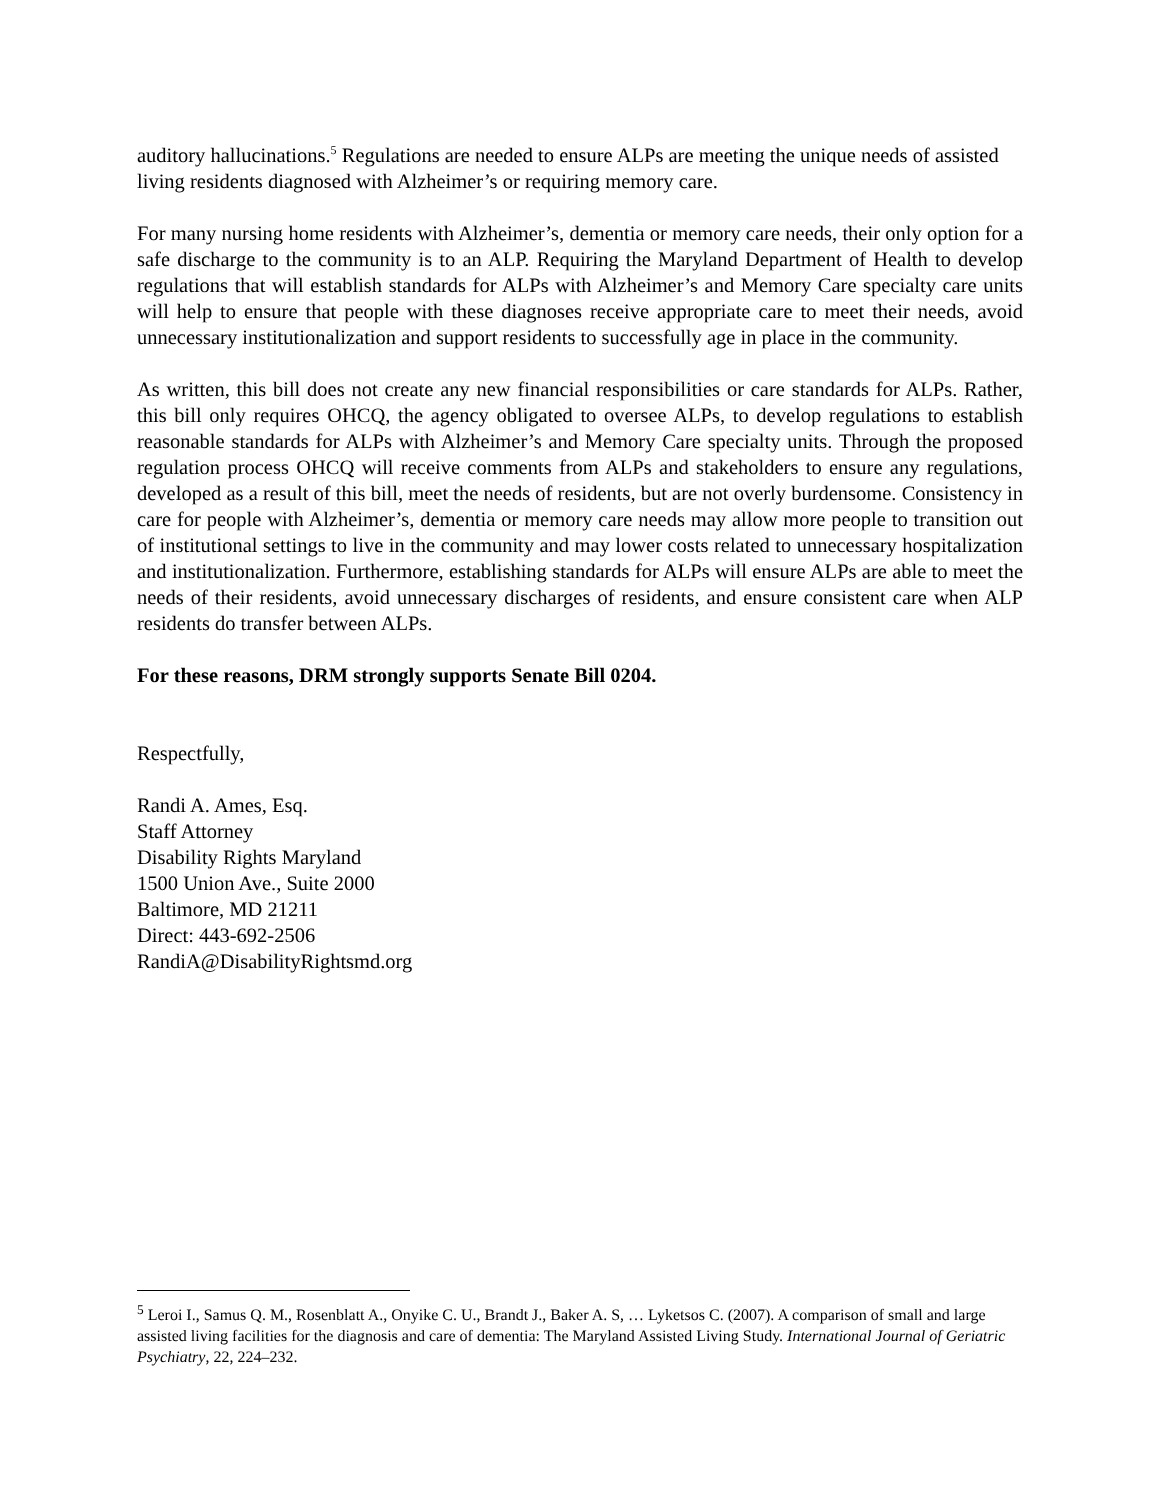auditory hallucinations.<sup>5</sup> Regulations are needed to ensure ALPs are meeting the unique needs of assisted living residents diagnosed with Alzheimer’s or requiring memory care.
For many nursing home residents with Alzheimer’s, dementia or memory care needs, their only option for a safe discharge to the community is to an ALP. Requiring the Maryland Department of Health to develop regulations that will establish standards for ALPs with Alzheimer’s and Memory Care specialty care units will help to ensure that people with these diagnoses receive appropriate care to meet their needs, avoid unnecessary institutionalization and support residents to successfully age in place in the community.
As written, this bill does not create any new financial responsibilities or care standards for ALPs. Rather, this bill only requires OHCQ, the agency obligated to oversee ALPs, to develop regulations to establish reasonable standards for ALPs with Alzheimer’s and Memory Care specialty units. Through the proposed regulation process OHCQ will receive comments from ALPs and stakeholders to ensure any regulations, developed as a result of this bill, meet the needs of residents, but are not overly burdensome. Consistency in care for people with Alzheimer’s, dementia or memory care needs may allow more people to transition out of institutional settings to live in the community and may lower costs related to unnecessary hospitalization and institutionalization. Furthermore, establishing standards for ALPs will ensure ALPs are able to meet the needs of their residents, avoid unnecessary discharges of residents, and ensure consistent care when ALP residents do transfer between ALPs.
For these reasons, DRM strongly supports Senate Bill 0204.
Respectfully,
Randi A. Ames, Esq.
Staff Attorney
Disability Rights Maryland
1500 Union Ave., Suite 2000
Baltimore, MD 21211
Direct: 443-692-2506
RandiA@DisabilityRightsmd.org
<sup>5</sup> Leroi I., Samus Q. M., Rosenblatt A., Onyike C. U., Brandt J., Baker A. S, … Lyketsos C. (2007). A comparison of small and large assisted living facilities for the diagnosis and care of dementia: The Maryland Assisted Living Study. International Journal of Geriatric Psychiatry, 22, 224–232.